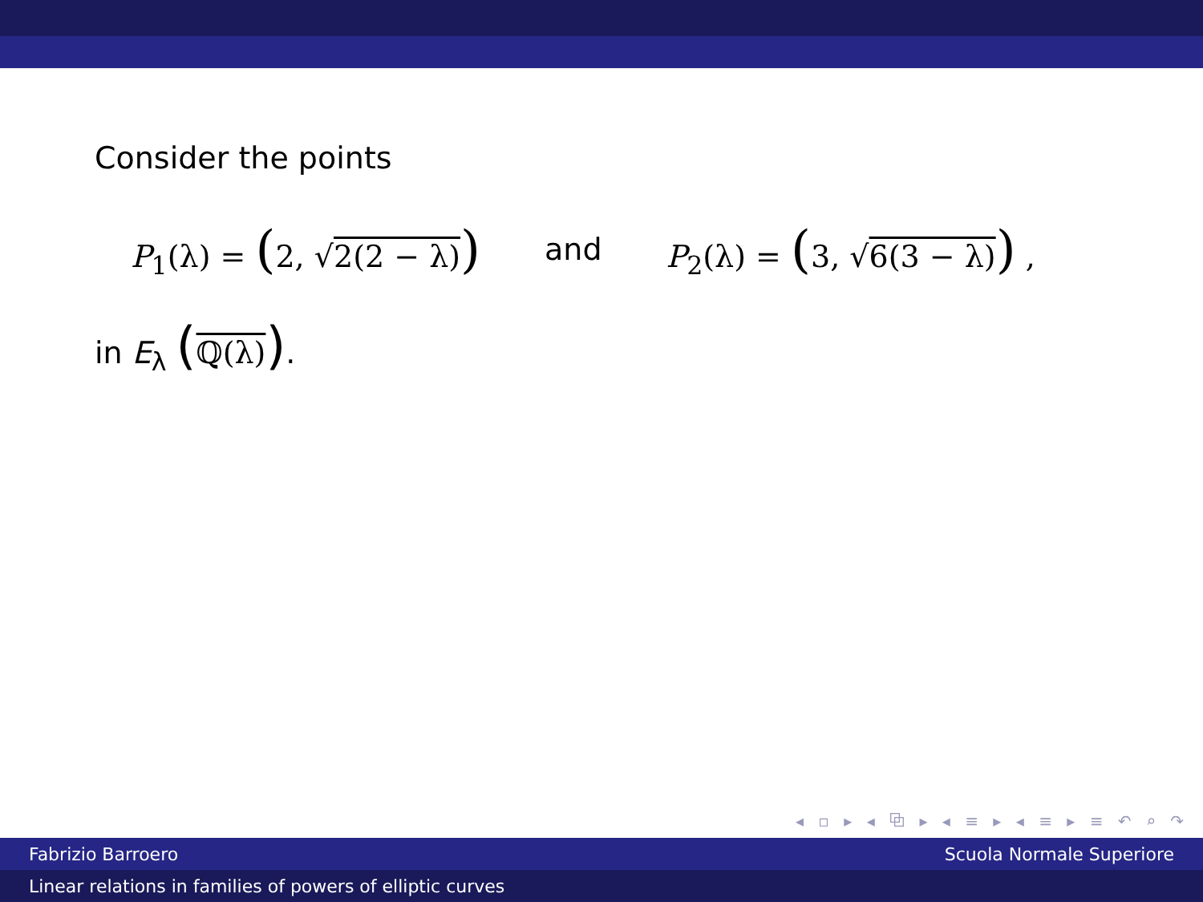Consider the points
P<sub>1</sub>(λ) = (2, √2(2 − λ)) and P<sub>2</sub>(λ) = (3, √6(3 − λ)) ,
in E<sub>λ</sub> (ℚ(λ)).
◂ ▫ ▸ ◂ ⧉ ▸ ◂ ≡ ▸ ◂ ≡ ▸ ≡ ↶ ⌕ ↷
Fabrizio Barroero Scuola Normale Superiore
Linear relations in families of powers of elliptic curves